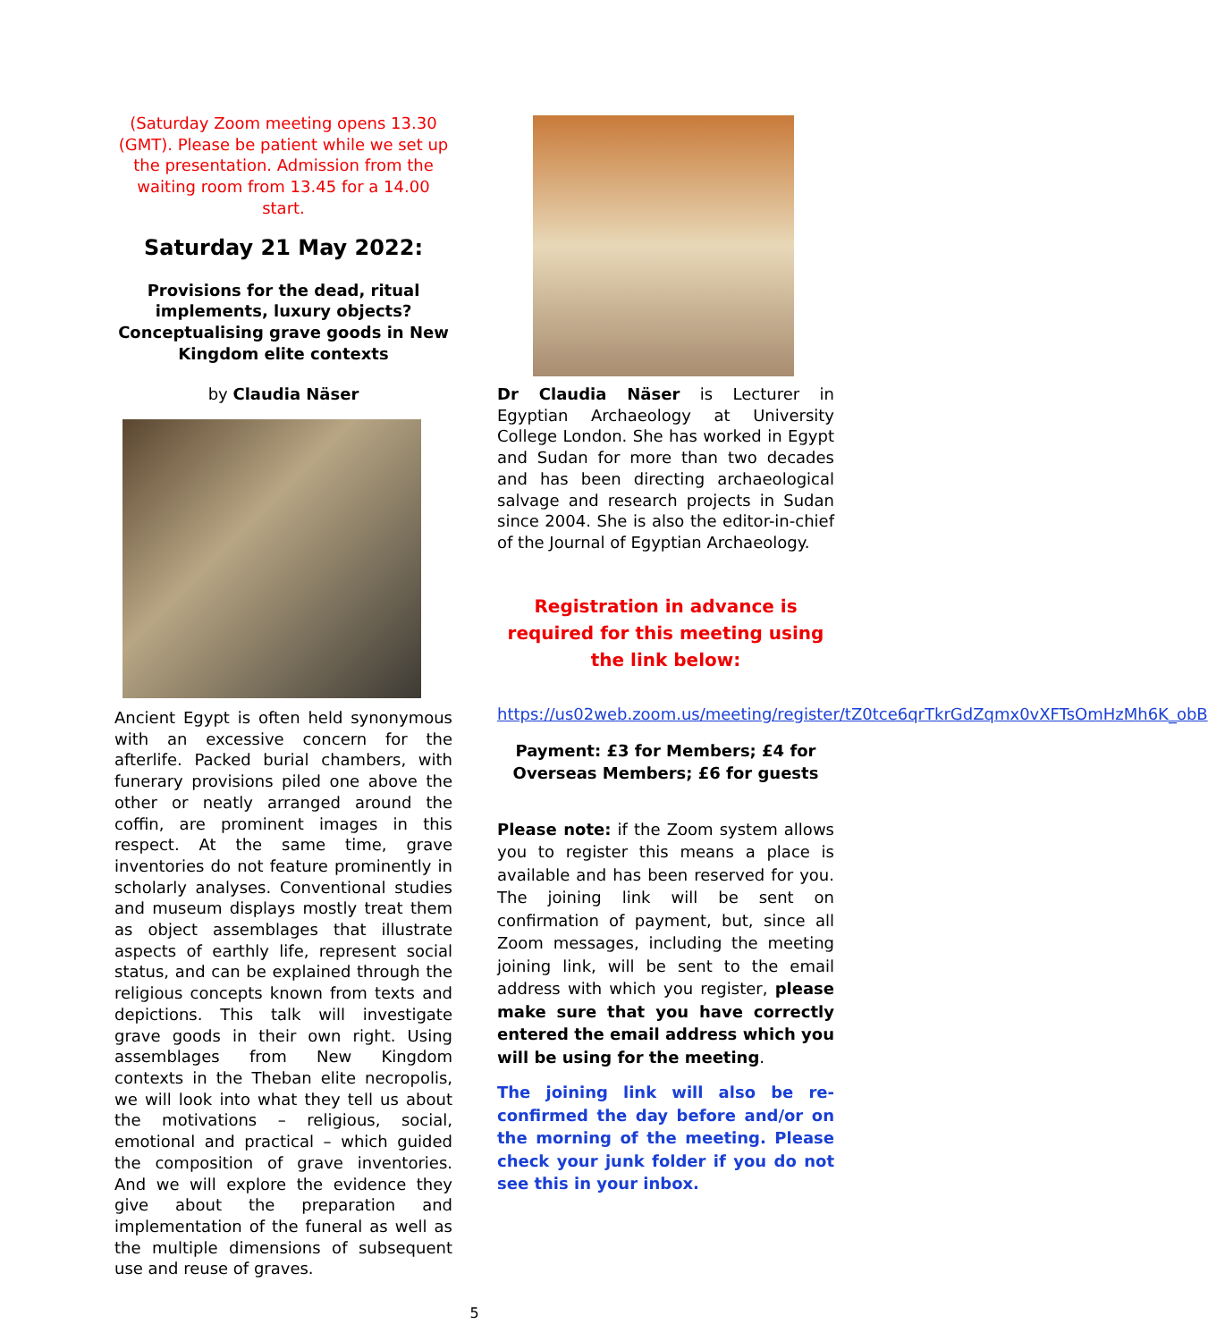(Saturday Zoom meeting opens 13.30 (GMT). Please be patient while we set up the presentation. Admission from the waiting room from 13.45 for a 14.00 start.
Saturday 21 May 2022:
Provisions for the dead, ritual implements, luxury objects? Conceptualising grave goods in New Kingdom elite contexts
by Claudia Näser
Ancient Egypt is often held synonymous with an excessive concern for the afterlife. Packed burial chambers, with funerary provisions piled one above the other or neatly arranged around the coffin, are prominent images in this respect. At the same time, grave inventories do not feature prominently in scholarly analyses. Conventional studies and museum displays mostly treat them as object assemblages that illustrate aspects of earthly life, represent social status, and can be explained through the religious concepts known from texts and depictions. This talk will investigate grave goods in their own right. Using assemblages from New Kingdom contexts in the Theban elite necropolis, we will look into what they tell us about the motivations – religious, social, emotional and practical – which guided the composition of grave inventories. And we will explore the evidence they give about the preparation and implementation of the funeral as well as the multiple dimensions of subsequent use and reuse of graves.
Dr Claudia Näser is Lecturer in Egyptian Archaeology at University College London. She has worked in Egypt and Sudan for more than two decades and has been directing archaeological salvage and research projects in Sudan since 2004. She is also the editor-in-chief of the Journal of Egyptian Archaeology.
Registration in advance is required for this meeting using the link below:
https://us02web.zoom.us/meeting/register/tZ0tce6qrTkrGdZqmx0vXFTsOmHzMh6K_obB
Payment: £3 for Members; £4 for Overseas Members; £6 for guests
Please note: if the Zoom system allows you to register this means a place is available and has been reserved for you. The joining link will be sent on confirmation of payment, but, since all Zoom messages, including the meeting joining link, will be sent to the email address with which you register, please make sure that you have correctly entered the email address which you will be using for the meeting.
The joining link will also be re-confirmed the day before and/or on the morning of the meeting. Please check your junk folder if you do not see this in your inbox.
5